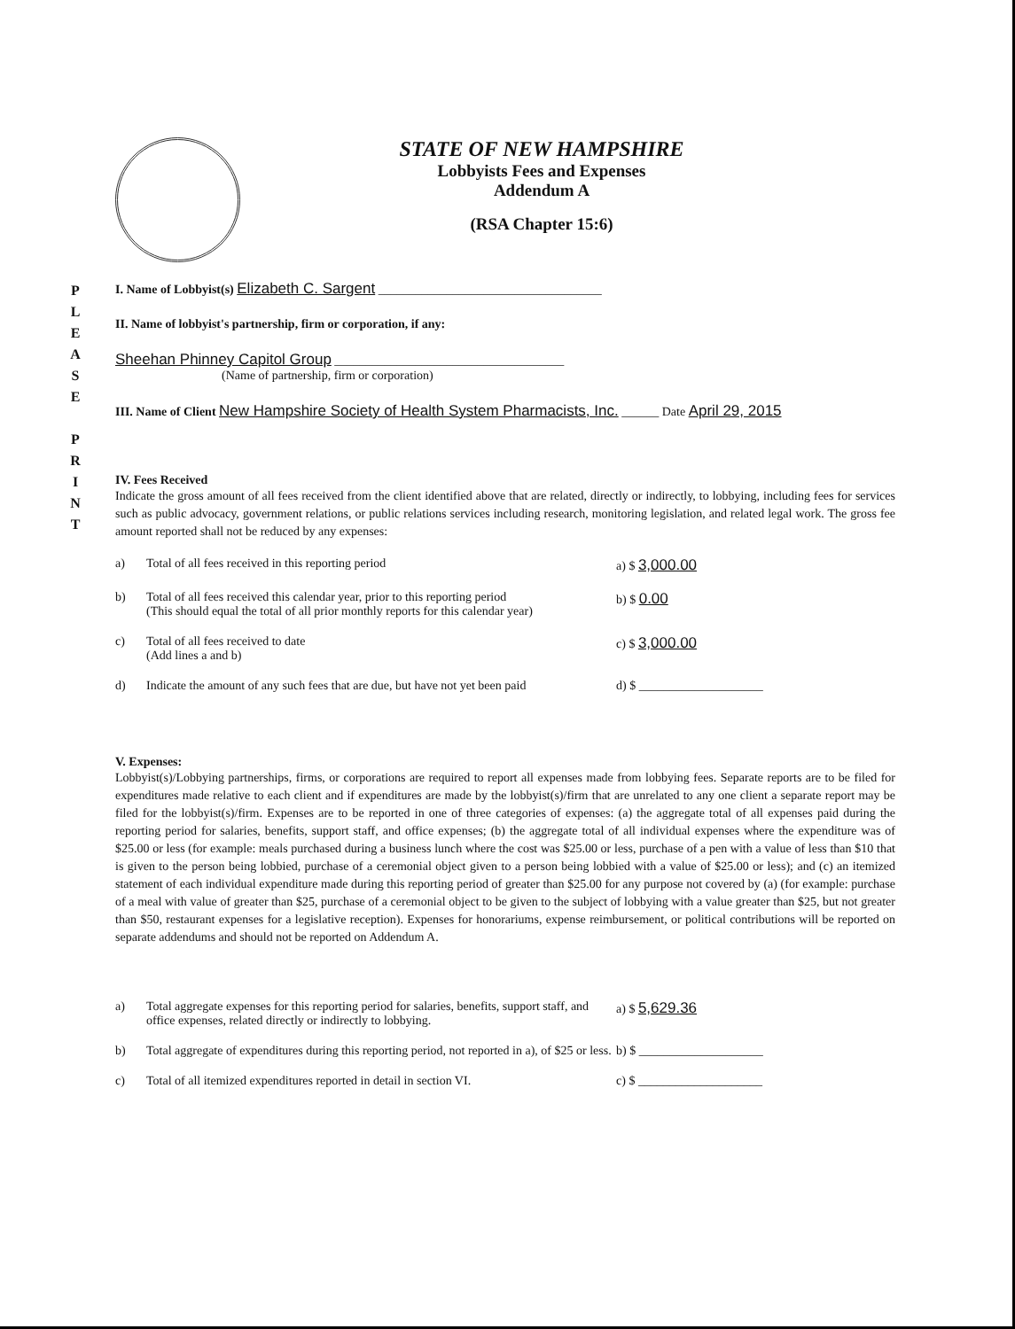STATE OF NEW HAMPSHIRE
Lobbyists Fees and Expenses
Addendum A
(RSA Chapter 15:6)
P
L
E
A
S
E
P
R
I
N
T
I. Name of Lobbyist(s) Elizabeth C. Sargent ____________________________________
II. Name of lobbyist's partnership, firm or corporation, if any:
Sheehan Phinney Capitol Group _____________________________________
(Name of partnership, firm or corporation)
III. Name of Client New Hampshire Society of Health System Pharmacists, Inc. ______ Date April 29, 2015
IV. Fees Received
Indicate the gross amount of all fees received from the client identified above that are related, directly or indirectly, to lobbying, including fees for services such as public advocacy, government relations, or public relations services including research, monitoring legislation, and related legal work. The gross fee amount reported shall not be reduced by any expenses:
a) Total of all fees received in this reporting period a) $ 3,000.00
b) Total of all fees received this calendar year, prior to this reporting period
(This should equal the total of all prior monthly reports for this calendar year) b) $ 0.00
c) Total of all fees received to date
(Add lines a and b) c) $ 3,000.00
d) Indicate the amount of any such fees that are due, but have not yet been paid d) $ ____________________
V. Expenses:
Lobbyist(s)/Lobbying partnerships, firms, or corporations are required to report all expenses made from lobbying fees. Separate reports are to be filed for expenditures made relative to each client and if expenditures are made by the lobbyist(s)/firm that are unrelated to any one client a separate report may be filed for the lobbyist(s)/firm. Expenses are to be reported in one of three categories of expenses: (a) the aggregate total of all expenses paid during the reporting period for salaries, benefits, support staff, and office expenses; (b) the aggregate total of all individual expenses where the expenditure was of $25.00 or less (for example: meals purchased during a business lunch where the cost was $25.00 or less, purchase of a pen with a value of less than $10 that is given to the person being lobbied, purchase of a ceremonial object given to a person being lobbied with a value of $25.00 or less); and (c) an itemized statement of each individual expenditure made during this reporting period of greater than $25.00 for any purpose not covered by (a) (for example: purchase of a meal with value of greater than $25, purchase of a ceremonial object to be given to the subject of lobbying with a value greater than $25, but not greater than $50, restaurant expenses for a legislative reception). Expenses for honorariums, expense reimbursement, or political contributions will be reported on separate addendums and should not be reported on Addendum A.
a) Total aggregate expenses for this reporting period for salaries, benefits, support staff, and office expenses, related directly or indirectly to lobbying. a) $ 5,629.36
b) Total aggregate of expenditures during this reporting period, not reported in a), of $25 or less. b) $ ____________________
c) Total of all itemized expenditures reported in detail in section VI. c) $ ____________________